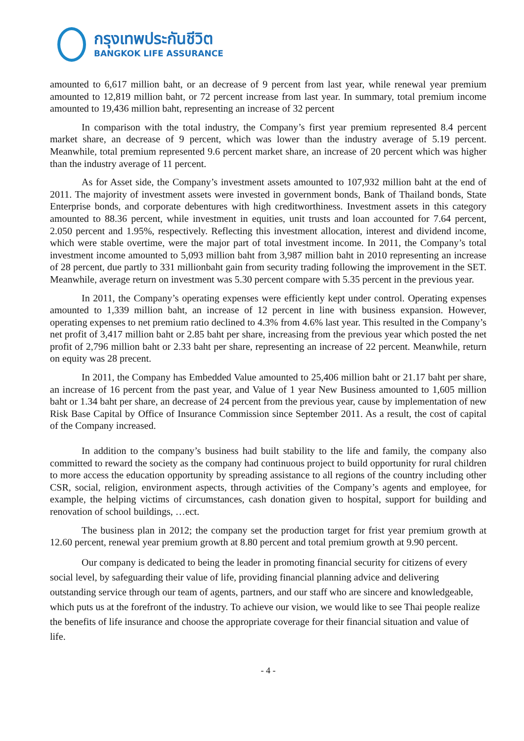กรุงเทพประกันชีวิต
BANGKOK LIFE ASSURANCE
amounted to 6,617 million baht, or an decrease of 9 percent from last year, while renewal year premium amounted to 12,819 million baht, or 72 percent increase from last year. In summary, total premium income amounted to 19,436 million baht, representing an increase of 32 percent
In comparison with the total industry, the Company’s first year premium represented 8.4 percent market share, an decrease of 9 percent, which was lower than the industry average of 5.19 percent. Meanwhile, total premium represented 9.6 percent market share, an increase of 20 percent which was higher than the industry average of 11 percent.
As for Asset side, the Company’s investment assets amounted to 107,932 million baht at the end of 2011. The majority of investment assets were invested in government bonds, Bank of Thailand bonds, State Enterprise bonds, and corporate debentures with high creditworthiness. Investment assets in this category amounted to 88.36 percent, while investment in equities, unit trusts and loan accounted for 7.64 percent, 2.050 percent and 1.95%, respectively. Reflecting this investment allocation, interest and dividend income, which were stable overtime, were the major part of total investment income. In 2011, the Company’s total investment income amounted to 5,093 million baht from 3,987 million baht in 2010 representing an increase of 28 percent, due partly to 331 millionbaht gain from security trading following the improvement in the SET. Meanwhile, average return on investment was 5.30 percent compare with 5.35 percent in the previous year.
In 2011, the Company’s operating expenses were efficiently kept under control. Operating expenses amounted to 1,339 million baht, an increase of 12 percent in line with business expansion. However, operating expenses to net premium ratio declined to 4.3% from 4.6% last year. This resulted in the Company’s net profit of 3,417 million baht or 2.85 baht per share, increasing from the previous year which posted the net profit of 2,796 million baht or 2.33 baht per share, representing an increase of 22 percent. Meanwhile, return on equity was 28 precent.
In 2011, the Company has Embedded Value amounted to 25,406 million baht or 21.17 baht per share, an increase of 16 percent from the past year, and Value of 1 year New Business amounted to 1,605 million baht or 1.34 baht per share, an decrease of 24 percent from the previous year, cause by implementation of new Risk Base Capital by Office of Insurance Commission since September 2011. As a result, the cost of capital of the Company increased.
In addition to the company’s business had built stability to the life and family, the company also committed to reward the society as the company had continuous project to build opportunity for rural children to more access the education opportunity by spreading assistance to all regions of the country including other CSR, social, religion, environment aspects, through activities of the Company’s agents and employee, for example, the helping victims of circumstances, cash donation given to hospital, support for building and renovation of school buildings, …ect.
The business plan in 2012; the company set the production target for frist year premium growth at 12.60 percent, renewal year premium growth at 8.80 percent and total premium growth at 9.90 percent.
Our company is dedicated to being the leader in promoting financial security for citizens of every social level, by safeguarding their value of life, providing financial planning advice and delivering outstanding service through our team of agents, partners, and our staff who are sincere and knowledgeable, which puts us at the forefront of the industry. To achieve our vision, we would like to see Thai people realize the benefits of life insurance and choose the appropriate coverage for their financial situation and value of life.
- 4 -